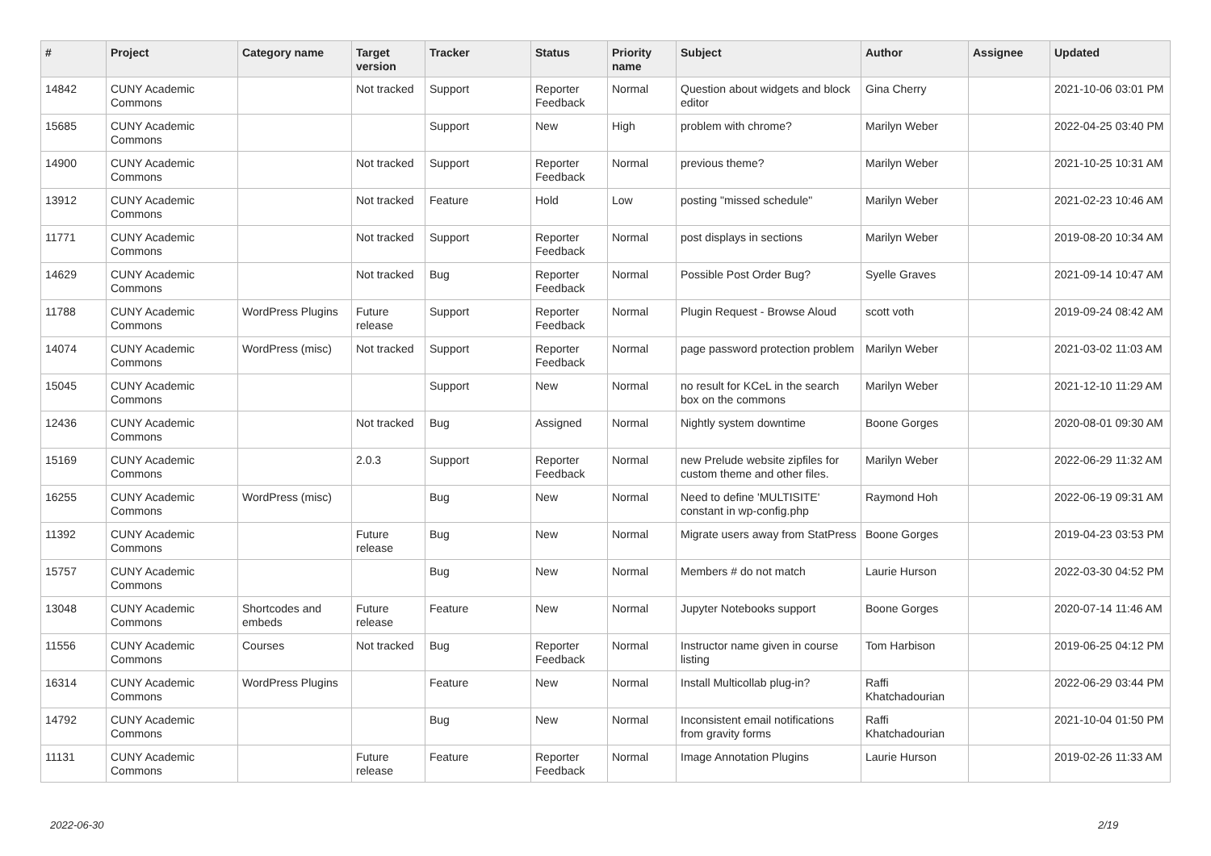| # | Project | Category name | Target version | Tracker | Status | Priority name | Subject | Author | Assignee | Updated |
| --- | --- | --- | --- | --- | --- | --- | --- | --- | --- | --- |
| 14842 | CUNY Academic Commons | | Not tracked | Support | Reporter Feedback | Normal | Question about widgets and block editor | Gina Cherry | | 2021-10-06 03:01 PM |
| 15685 | CUNY Academic Commons | | | Support | New | High | problem with chrome? | Marilyn Weber | | 2022-04-25 03:40 PM |
| 14900 | CUNY Academic Commons | | Not tracked | Support | Reporter Feedback | Normal | previous theme? | Marilyn Weber | | 2021-10-25 10:31 AM |
| 13912 | CUNY Academic Commons | | Not tracked | Feature | Hold | Low | posting "missed schedule" | Marilyn Weber | | 2021-02-23 10:46 AM |
| 11771 | CUNY Academic Commons | | Not tracked | Support | Reporter Feedback | Normal | post displays in sections | Marilyn Weber | | 2019-08-20 10:34 AM |
| 14629 | CUNY Academic Commons | | Not tracked | Bug | Reporter Feedback | Normal | Possible Post Order Bug? | Syelle Graves | | 2021-09-14 10:47 AM |
| 11788 | CUNY Academic Commons | WordPress Plugins | Future release | Support | Reporter Feedback | Normal | Plugin Request - Browse Aloud | scott voth | | 2019-09-24 08:42 AM |
| 14074 | CUNY Academic Commons | WordPress (misc) | Not tracked | Support | Reporter Feedback | Normal | page password protection problem | Marilyn Weber | | 2021-03-02 11:03 AM |
| 15045 | CUNY Academic Commons | | | Support | New | Normal | no result for KCeL in the search box on the commons | Marilyn Weber | | 2021-12-10 11:29 AM |
| 12436 | CUNY Academic Commons | | Not tracked | Bug | Assigned | Normal | Nightly system downtime | Boone Gorges | | 2020-08-01 09:30 AM |
| 15169 | CUNY Academic Commons | | 2.0.3 | Support | Reporter Feedback | Normal | new Prelude website zipfiles for custom theme and other files. | Marilyn Weber | | 2022-06-29 11:32 AM |
| 16255 | CUNY Academic Commons | WordPress (misc) | | Bug | New | Normal | Need to define 'MULTISITE' constant in wp-config.php | Raymond Hoh | | 2022-06-19 09:31 AM |
| 11392 | CUNY Academic Commons | | Future release | Bug | New | Normal | Migrate users away from StatPress | Boone Gorges | | 2019-04-23 03:53 PM |
| 15757 | CUNY Academic Commons | | | Bug | New | Normal | Members # do not match | Laurie Hurson | | 2022-03-30 04:52 PM |
| 13048 | CUNY Academic Commons | Shortcodes and embeds | Future release | Feature | New | Normal | Jupyter Notebooks support | Boone Gorges | | 2020-07-14 11:46 AM |
| 11556 | CUNY Academic Commons | Courses | Not tracked | Bug | Reporter Feedback | Normal | Instructor name given in course listing | Tom Harbison | | 2019-06-25 04:12 PM |
| 16314 | CUNY Academic Commons | WordPress Plugins | | Feature | New | Normal | Install Multicollab plug-in? | Raffi Khatchadourian | | 2022-06-29 03:44 PM |
| 14792 | CUNY Academic Commons | | | Bug | New | Normal | Inconsistent email notifications from gravity forms | Raffi Khatchadourian | | 2021-10-04 01:50 PM |
| 11131 | CUNY Academic Commons | | Future release | Feature | Reporter Feedback | Normal | Image Annotation Plugins | Laurie Hurson | | 2019-02-26 11:33 AM |
2022-06-30 2/19